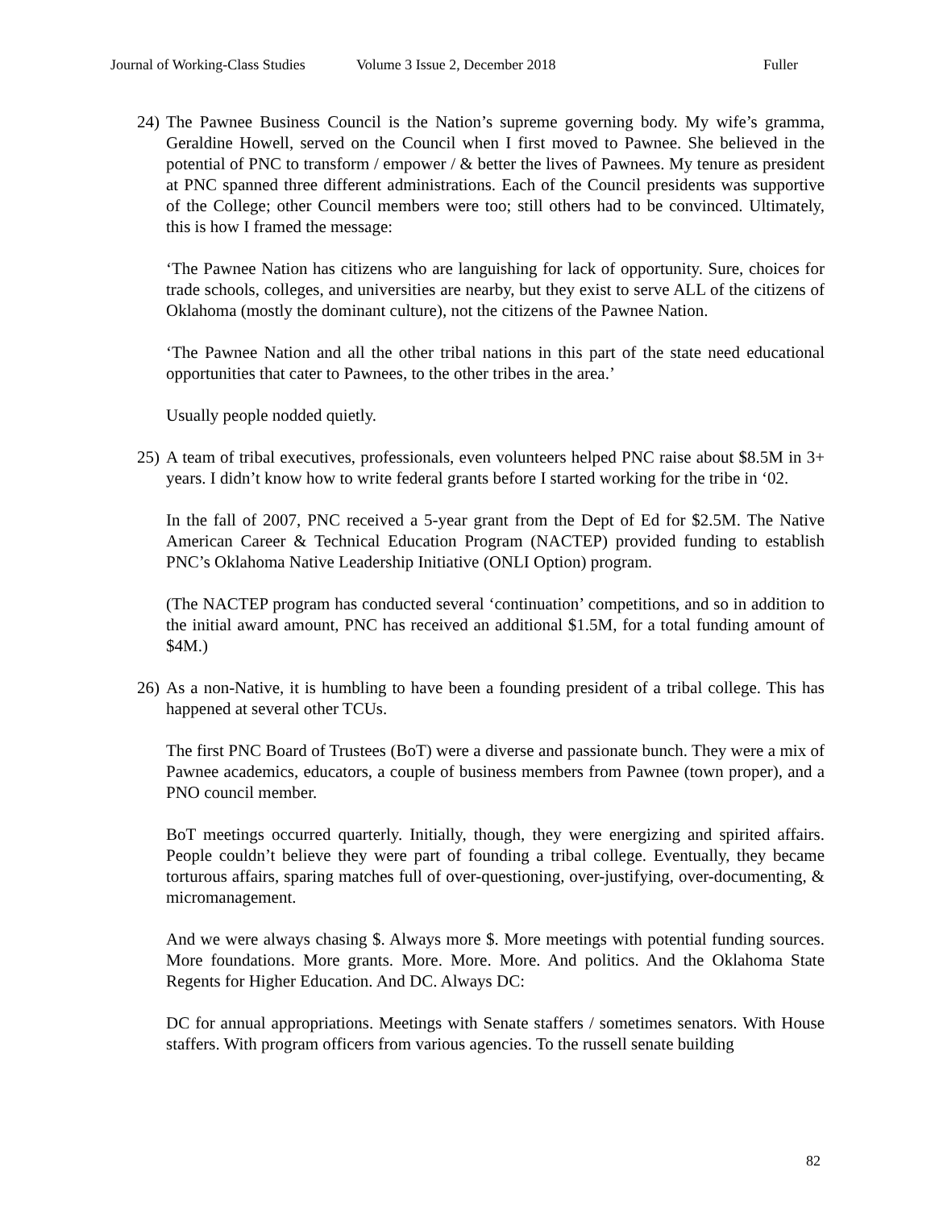Journal of Working-Class Studies Volume 3 Issue 2, December 2018 Fuller
24)
The Pawnee Business Council is the Nation’s supreme governing body. My wife’s gramma, Geraldine Howell, served on the Council when I first moved to Pawnee. She believed in the potential of PNC to transform / empower / & better the lives of Pawnees. My tenure as president at PNC spanned three different administrations. Each of the Council presidents was supportive of the College; other Council members were too; still others had to be convinced. Ultimately, this is how I framed the message:
‘The Pawnee Nation has citizens who are languishing for lack of opportunity. Sure, choices for trade schools, colleges, and universities are nearby, but they exist to serve ALL of the citizens of Oklahoma (mostly the dominant culture), not the citizens of the Pawnee Nation.
‘The Pawnee Nation and all the other tribal nations in this part of the state need educational opportunities that cater to Pawnees, to the other tribes in the area.’
Usually people nodded quietly.
25)
A team of tribal executives, professionals, even volunteers helped PNC raise about $8.5M in 3+ years. I didn’t know how to write federal grants before I started working for the tribe in ‘02.
In the fall of 2007, PNC received a 5-year grant from the Dept of Ed for $2.5M. The Native American Career & Technical Education Program (NACTEP) provided funding to establish PNC’s Oklahoma Native Leadership Initiative (ONLI Option) program.
(The NACTEP program has conducted several ‘continuation’ competitions, and so in addition to the initial award amount, PNC has received an additional $1.5M, for a total funding amount of $4M.)
26)
As a non-Native, it is humbling to have been a founding president of a tribal college. This has happened at several other TCUs.
The first PNC Board of Trustees (BoT) were a diverse and passionate bunch. They were a mix of Pawnee academics, educators, a couple of business members from Pawnee (town proper), and a PNO council member.
BoT meetings occurred quarterly. Initially, though, they were energizing and spirited affairs. People couldn’t believe they were part of founding a tribal college. Eventually, they became torturous affairs, sparing matches full of over-questioning, over-justifying, over-documenting, & micromanagement.
And we were always chasing $. Always more $. More meetings with potential funding sources. More foundations. More grants. More. More. More. And politics. And the Oklahoma State Regents for Higher Education. And DC. Always DC:
DC for annual appropriations. Meetings with Senate staffers / sometimes senators. With House staffers. With program officers from various agencies. To the russell senate building
82